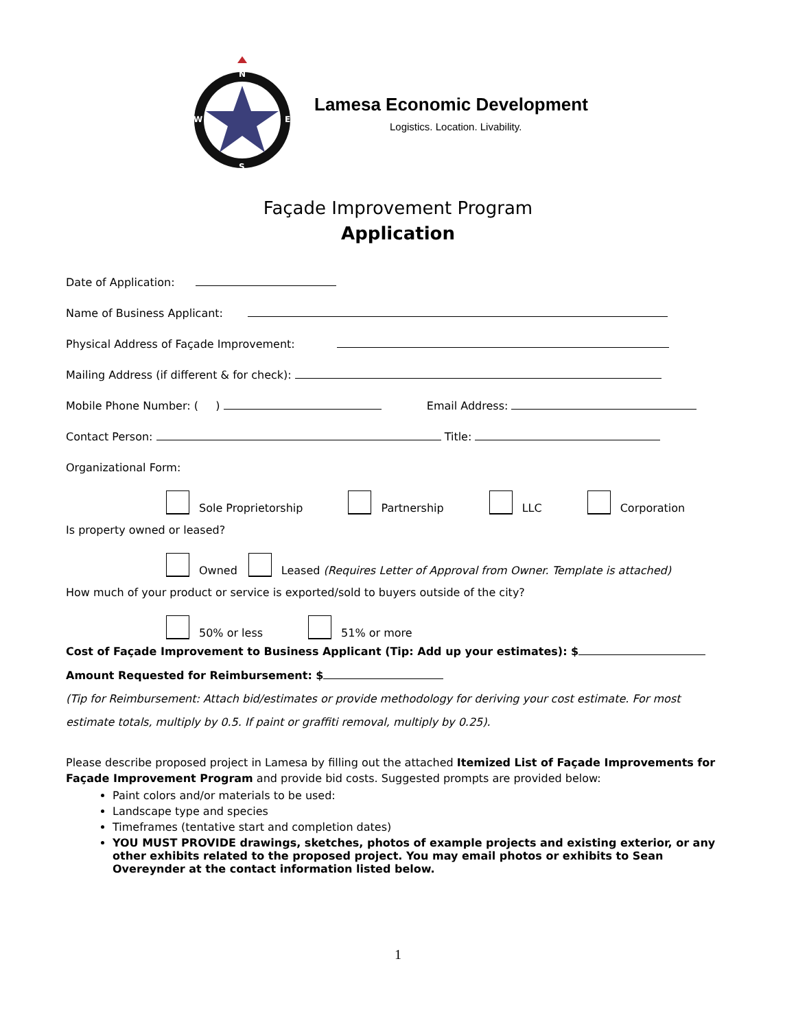N
S
W
E
Lamesa Economic Development
Logistics. Location. Livability.
Façade Improvement Program
Application
Date of Application:
Name of Business Applicant:
Physical Address of Façade Improvement:
Mailing Address (if different & for check):
Mobile Phone Number: ( ) Email Address:
Contact Person: Title:
Organizational Form:
Sole Proprietorship Partnership LLC Corporation
Is property owned or leased?
Owned Leased (Requires Letter of Approval from Owner. Template is attached)
How much of your product or service is exported/sold to buyers outside of the city?
50% or less 51% or more
Cost of Façade Improvement to Business Applicant (Tip: Add up your estimates): $
Amount Requested for Reimbursement: $
(Tip for Reimbursement: Attach bid/estimates or provide methodology for deriving your cost estimate. For most estimate totals, multiply by 0.5. If paint or graffiti removal, multiply by 0.25).
Please describe proposed project in Lamesa by filling out the attached Itemized List of Façade Improvements for Façade Improvement Program and provide bid costs. Suggested prompts are provided below:
Paint colors and/or materials to be used:
Landscape type and species
Timeframes (tentative start and completion dates)
YOU MUST PROVIDE drawings, sketches, photos of example projects and existing exterior, or any other exhibits related to the proposed project. You may email photos or exhibits to Sean Overeynder at the contact information listed below.
1